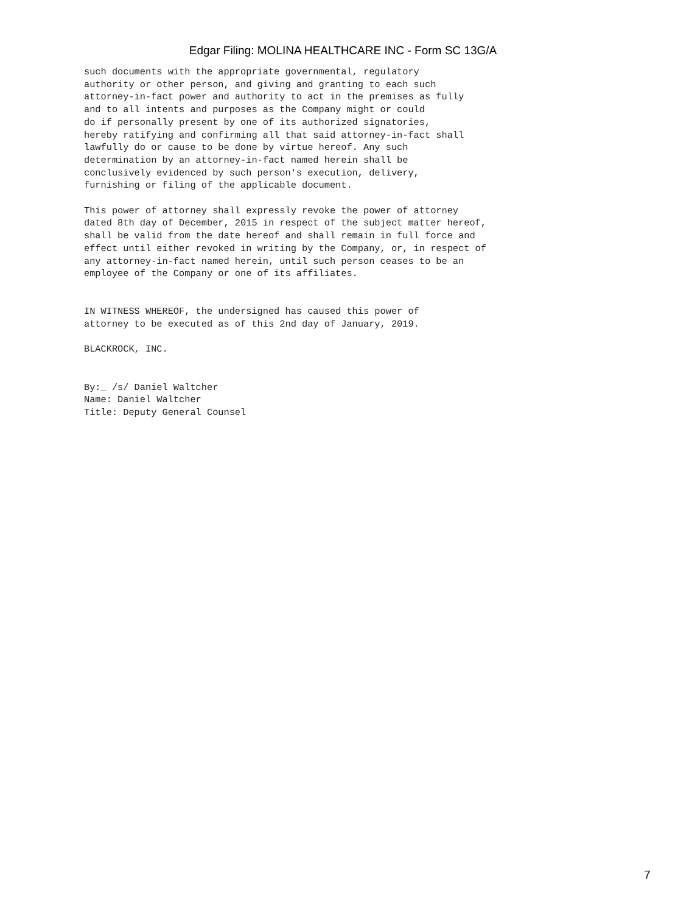Edgar Filing: MOLINA HEALTHCARE INC - Form SC 13G/A
such documents with the appropriate governmental, regulatory
authority or other person, and giving and granting to each such
attorney-in-fact power and authority to act in the premises as fully
and to all intents and purposes as the Company might or could
do if personally present by one of its authorized signatories,
hereby ratifying and confirming all that said attorney-in-fact shall
lawfully do or cause to be done by virtue hereof. Any such
determination by an attorney-in-fact named herein shall be
conclusively evidenced by such person's execution, delivery,
furnishing or filing of the applicable document.

This power of attorney shall expressly revoke the power of attorney
dated 8th day of December, 2015 in respect of the subject matter hereof,
shall be valid from the date hereof and shall remain in full force and
effect until either revoked in writing by the Company, or, in respect of
any attorney-in-fact named herein, until such person ceases to be an
employee of the Company or one of its affiliates.


IN WITNESS WHEREOF, the undersigned has caused this power of
attorney to be executed as of this 2nd day of January, 2019.

BLACKROCK, INC.


By:_ /s/ Daniel Waltcher
Name: Daniel Waltcher
Title: Deputy General Counsel
7